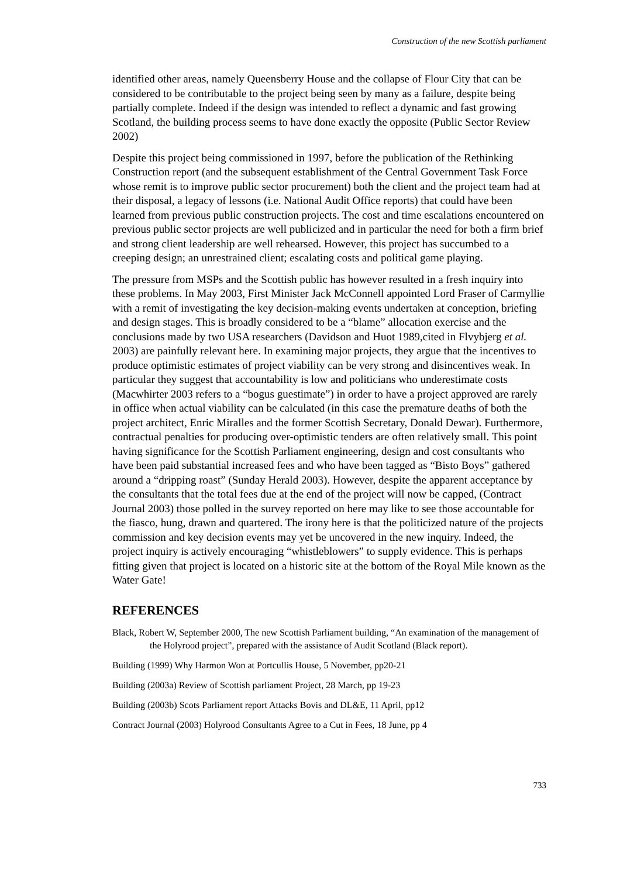Construction of the new Scottish parliament
identified other areas, namely Queensberry House and the collapse of Flour City that can be considered to be contributable to the project being seen by many as a failure, despite being partially complete. Indeed if the design was intended to reflect a dynamic and fast growing Scotland, the building process seems to have done exactly the opposite (Public Sector Review 2002)
Despite this project being commissioned in 1997, before the publication of the Rethinking Construction report (and the subsequent establishment of the Central Government Task Force whose remit is to improve public sector procurement) both the client and the project team had at their disposal, a legacy of lessons (i.e. National Audit Office reports) that could have been learned from previous public construction projects. The cost and time escalations encountered on previous public sector projects are well publicized and in particular the need for both a firm brief and strong client leadership are well rehearsed. However, this project has succumbed to a creeping design; an unrestrained client; escalating costs and political game playing.
The pressure from MSPs and the Scottish public has however resulted in a fresh inquiry into these problems. In May 2003, First Minister Jack McConnell appointed Lord Fraser of Carmyllie with a remit of investigating the key decision-making events undertaken at conception, briefing and design stages. This is broadly considered to be a “blame” allocation exercise and the conclusions made by two USA researchers (Davidson and Huot 1989,cited in Flvybjerg et al. 2003) are painfully relevant here. In examining major projects, they argue that the incentives to produce optimistic estimates of project viability can be very strong and disincentives weak. In particular they suggest that accountability is low and politicians who underestimate costs (Macwhirter 2003 refers to a “bogus guestimate”) in order to have a project approved are rarely in office when actual viability can be calculated (in this case the premature deaths of both the project architect, Enric Miralles and the former Scottish Secretary, Donald Dewar). Furthermore, contractual penalties for producing over-optimistic tenders are often relatively small. This point having significance for the Scottish Parliament engineering, design and cost consultants who have been paid substantial increased fees and who have been tagged as “Bisto Boys” gathered around a “dripping roast” (Sunday Herald 2003). However, despite the apparent acceptance by the consultants that the total fees due at the end of the project will now be capped, (Contract Journal 2003) those polled in the survey reported on here may like to see those accountable for the fiasco, hung, drawn and quartered. The irony here is that the politicized nature of the projects commission and key decision events may yet be uncovered in the new inquiry. Indeed, the project inquiry is actively encouraging “whistleblowers” to supply evidence. This is perhaps fitting given that project is located on a historic site at the bottom of the Royal Mile known as the Water Gate!
REFERENCES
Black, Robert W, September 2000, The new Scottish Parliament building, “An examination of the management of the Holyrood project”, prepared with the assistance of Audit Scotland (Black report).
Building (1999) Why Harmon Won at Portcullis House, 5 November, pp20-21
Building (2003a) Review of Scottish parliament Project, 28 March, pp 19-23
Building (2003b) Scots Parliament report Attacks Bovis and DL&E, 11 April, pp12
Contract Journal (2003) Holyrood Consultants Agree to a Cut in Fees, 18 June, pp 4
733